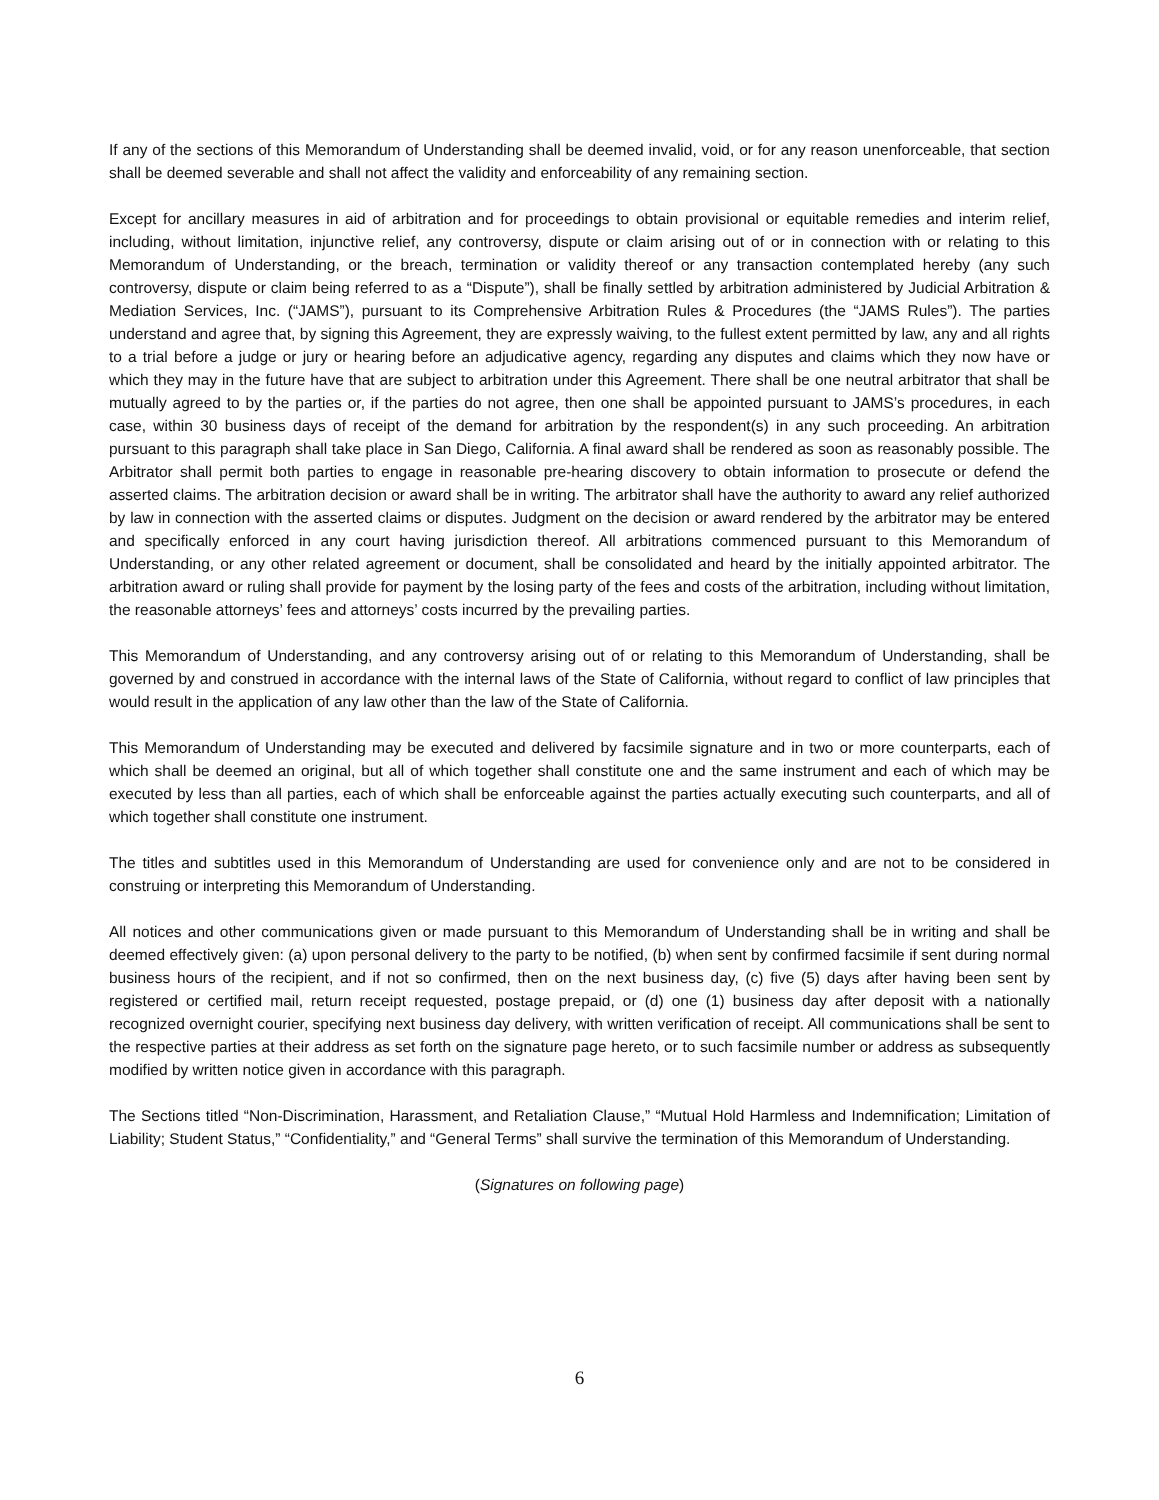If any of the sections of this Memorandum of Understanding shall be deemed invalid, void, or for any reason unenforceable, that section shall be deemed severable and shall not affect the validity and enforceability of any remaining section.
Except for ancillary measures in aid of arbitration and for proceedings to obtain provisional or equitable remedies and interim relief, including, without limitation, injunctive relief, any controversy, dispute or claim arising out of or in connection with or relating to this Memorandum of Understanding, or the breach, termination or validity thereof or any transaction contemplated hereby (any such controversy, dispute or claim being referred to as a “Dispute”), shall be finally settled by arbitration administered by Judicial Arbitration & Mediation Services, Inc. (“JAMS”), pursuant to its Comprehensive Arbitration Rules & Procedures (the “JAMS Rules”). The parties understand and agree that, by signing this Agreement, they are expressly waiving, to the fullest extent permitted by law, any and all rights to a trial before a judge or jury or hearing before an adjudicative agency, regarding any disputes and claims which they now have or which they may in the future have that are subject to arbitration under this Agreement. There shall be one neutral arbitrator that shall be mutually agreed to by the parties or, if the parties do not agree, then one shall be appointed pursuant to JAMS’s procedures, in each case, within 30 business days of receipt of the demand for arbitration by the respondent(s) in any such proceeding. An arbitration pursuant to this paragraph shall take place in San Diego, California. A final award shall be rendered as soon as reasonably possible. The Arbitrator shall permit both parties to engage in reasonable pre-hearing discovery to obtain information to prosecute or defend the asserted claims. The arbitration decision or award shall be in writing. The arbitrator shall have the authority to award any relief authorized by law in connection with the asserted claims or disputes. Judgment on the decision or award rendered by the arbitrator may be entered and specifically enforced in any court having jurisdiction thereof. All arbitrations commenced pursuant to this Memorandum of Understanding, or any other related agreement or document, shall be consolidated and heard by the initially appointed arbitrator. The arbitration award or ruling shall provide for payment by the losing party of the fees and costs of the arbitration, including without limitation, the reasonable attorneys’ fees and attorneys’ costs incurred by the prevailing parties.
This Memorandum of Understanding, and any controversy arising out of or relating to this Memorandum of Understanding, shall be governed by and construed in accordance with the internal laws of the State of California, without regard to conflict of law principles that would result in the application of any law other than the law of the State of California.
This Memorandum of Understanding may be executed and delivered by facsimile signature and in two or more counterparts, each of which shall be deemed an original, but all of which together shall constitute one and the same instrument and each of which may be executed by less than all parties, each of which shall be enforceable against the parties actually executing such counterparts, and all of which together shall constitute one instrument.
The titles and subtitles used in this Memorandum of Understanding are used for convenience only and are not to be considered in construing or interpreting this Memorandum of Understanding.
All notices and other communications given or made pursuant to this Memorandum of Understanding shall be in writing and shall be deemed effectively given: (a) upon personal delivery to the party to be notified, (b) when sent by confirmed facsimile if sent during normal business hours of the recipient, and if not so confirmed, then on the next business day, (c) five (5) days after having been sent by registered or certified mail, return receipt requested, postage prepaid, or (d) one (1) business day after deposit with a nationally recognized overnight courier, specifying next business day delivery, with written verification of receipt. All communications shall be sent to the respective parties at their address as set forth on the signature page hereto, or to such facsimile number or address as subsequently modified by written notice given in accordance with this paragraph.
The Sections titled “Non-Discrimination, Harassment, and Retaliation Clause,” “Mutual Hold Harmless and Indemnification; Limitation of Liability; Student Status,” “Confidentiality,” and “General Terms” shall survive the termination of this Memorandum of Understanding.
(Signatures on following page)
6